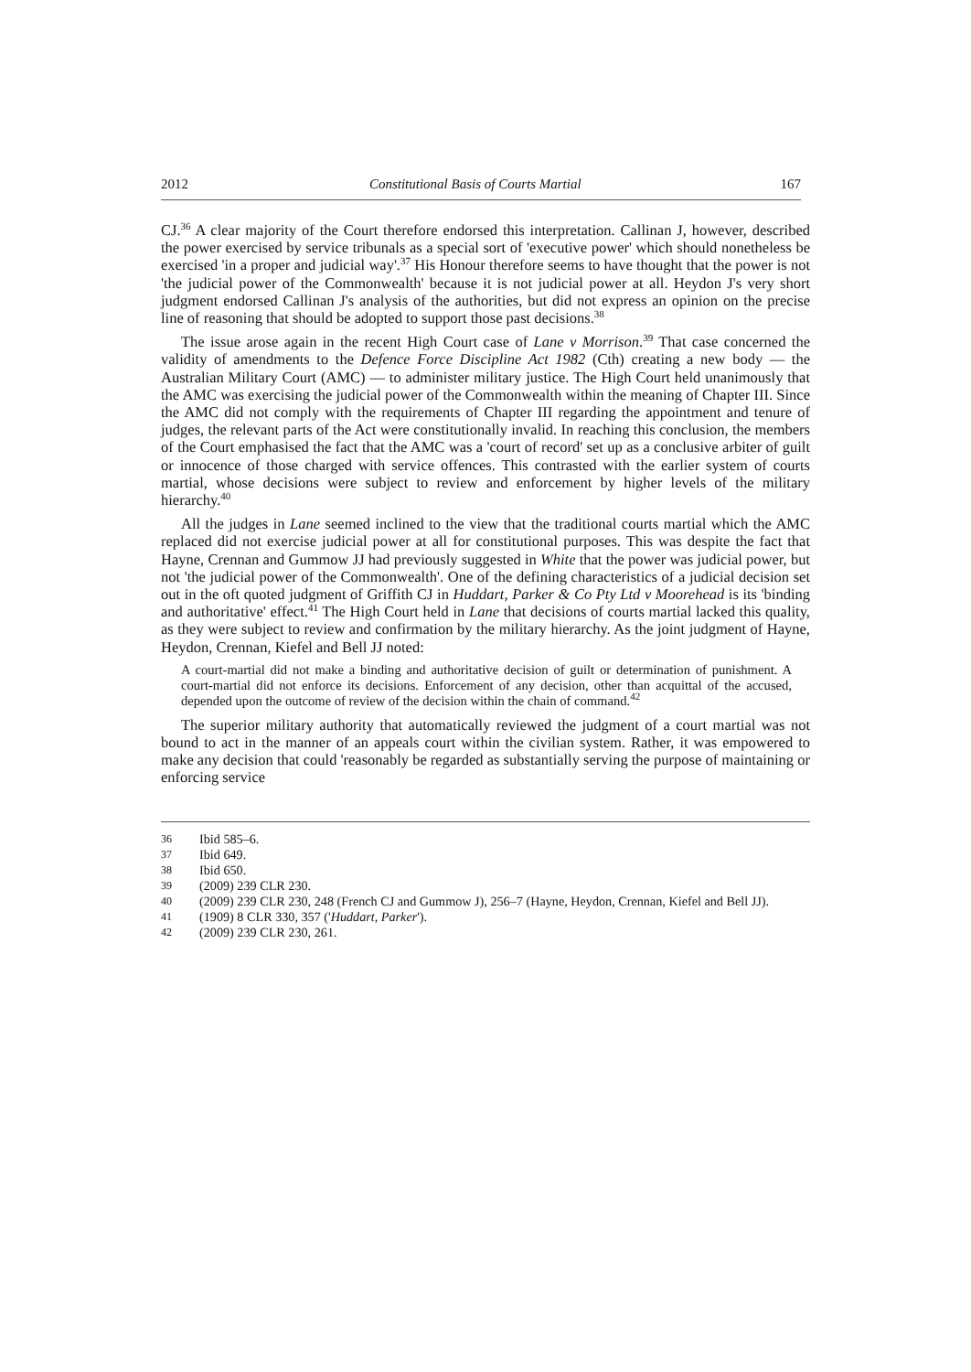2012 Constitutional Basis of Courts Martial 167
CJ.<sup>36</sup> A clear majority of the Court therefore endorsed this interpretation. Callinan J, however, described the power exercised by service tribunals as a special sort of 'executive power' which should nonetheless be exercised 'in a proper and judicial way'.<sup>37</sup> His Honour therefore seems to have thought that the power is not 'the judicial power of the Commonwealth' because it is not judicial power at all. Heydon J's very short judgment endorsed Callinan J's analysis of the authorities, but did not express an opinion on the precise line of reasoning that should be adopted to support those past decisions.<sup>38</sup>
The issue arose again in the recent High Court case of Lane v Morrison.<sup>39</sup> That case concerned the validity of amendments to the Defence Force Discipline Act 1982 (Cth) creating a new body — the Australian Military Court (AMC) — to administer military justice. The High Court held unanimously that the AMC was exercising the judicial power of the Commonwealth within the meaning of Chapter III. Since the AMC did not comply with the requirements of Chapter III regarding the appointment and tenure of judges, the relevant parts of the Act were constitutionally invalid. In reaching this conclusion, the members of the Court emphasised the fact that the AMC was a 'court of record' set up as a conclusive arbiter of guilt or innocence of those charged with service offences. This contrasted with the earlier system of courts martial, whose decisions were subject to review and enforcement by higher levels of the military hierarchy.<sup>40</sup>
All the judges in Lane seemed inclined to the view that the traditional courts martial which the AMC replaced did not exercise judicial power at all for constitutional purposes. This was despite the fact that Hayne, Crennan and Gummow JJ had previously suggested in White that the power was judicial power, but not 'the judicial power of the Commonwealth'. One of the defining characteristics of a judicial decision set out in the oft quoted judgment of Griffith CJ in Huddart, Parker & Co Pty Ltd v Moorehead is its 'binding and authoritative' effect.<sup>41</sup> The High Court held in Lane that decisions of courts martial lacked this quality, as they were subject to review and confirmation by the military hierarchy. As the joint judgment of Hayne, Heydon, Crennan, Kiefel and Bell JJ noted:
A court-martial did not make a binding and authoritative decision of guilt or determination of punishment. A court-martial did not enforce its decisions. Enforcement of any decision, other than acquittal of the accused, depended upon the outcome of review of the decision within the chain of command.<sup>42</sup>
The superior military authority that automatically reviewed the judgment of a court martial was not bound to act in the manner of an appeals court within the civilian system. Rather, it was empowered to make any decision that could 'reasonably be regarded as substantially serving the purpose of maintaining or enforcing service
36 Ibid 585–6.
37 Ibid 649.
38 Ibid 650.
39 (2009) 239 CLR 230.
40 (2009) 239 CLR 230, 248 (French CJ and Gummow J), 256–7 (Hayne, Heydon, Crennan, Kiefel and Bell JJ).
41 (1909) 8 CLR 330, 357 ('Huddart, Parker').
42 (2009) 239 CLR 230, 261.